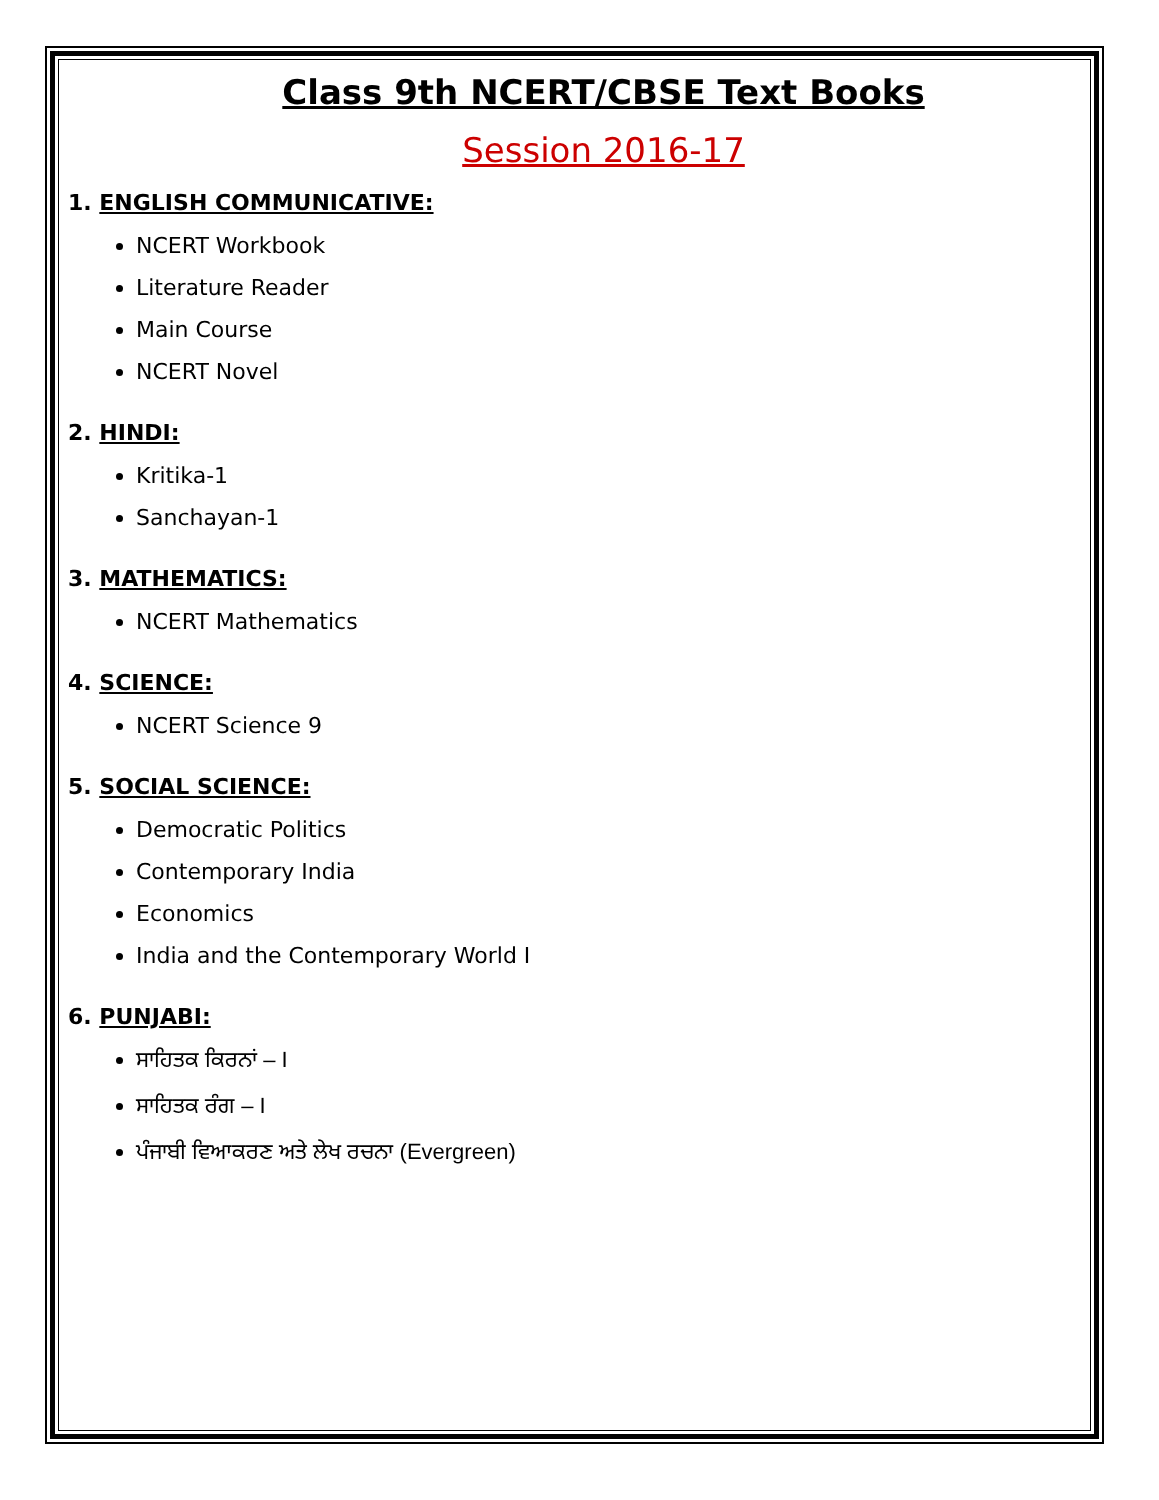Class 9th NCERT/CBSE Text Books
Session 2016-17
1. ENGLISH COMMUNICATIVE:
NCERT Workbook
Literature Reader
Main Course
NCERT Novel
2. HINDI:
Kritika-1
Sanchayan-1
3. MATHEMATICS:
NCERT Mathematics
4. SCIENCE:
NCERT Science 9
5. SOCIAL SCIENCE:
Democratic Politics
Contemporary India
Economics
India and the Contemporary World I
6. PUNJABI:
ਸਾਹਿਤਕ ਕਿਰਨਾਂ – I
ਸਾਹਿਤਕ ਰੰਗ – I
ਪੰਜਾਬੀ ਵਿਆਕਰਣ ਅਤੇ ਲੇਖ ਰਚਨਾ (Evergreen)